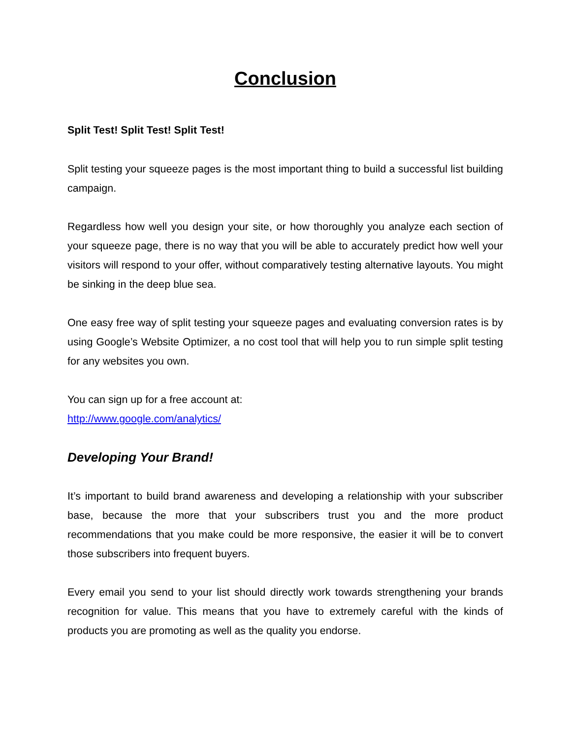Conclusion
Split Test! Split Test! Split Test!
Split testing your squeeze pages is the most important thing to build a successful list building campaign.
Regardless how well you design your site, or how thoroughly you analyze each section of your squeeze page, there is no way that you will be able to accurately predict how well your visitors will respond to your offer, without comparatively testing alternative layouts. You might be sinking in the deep blue sea.
One easy free way of split testing your squeeze pages and evaluating conversion rates is by using Google’s Website Optimizer, a no cost tool that will help you to run simple split testing for any websites you own.
You can sign up for a free account at:
http://www.google.com/analytics/
Developing Your Brand!
It’s important to build brand awareness and developing a relationship with your subscriber base, because the more that your subscribers trust you and the more product recommendations that you make could be more responsive, the easier it will be to convert those subscribers into frequent buyers.
Every email you send to your list should directly work towards strengthening your brands recognition for value. This means that you have to extremely careful with the kinds of products you are promoting as well as the quality you endorse.